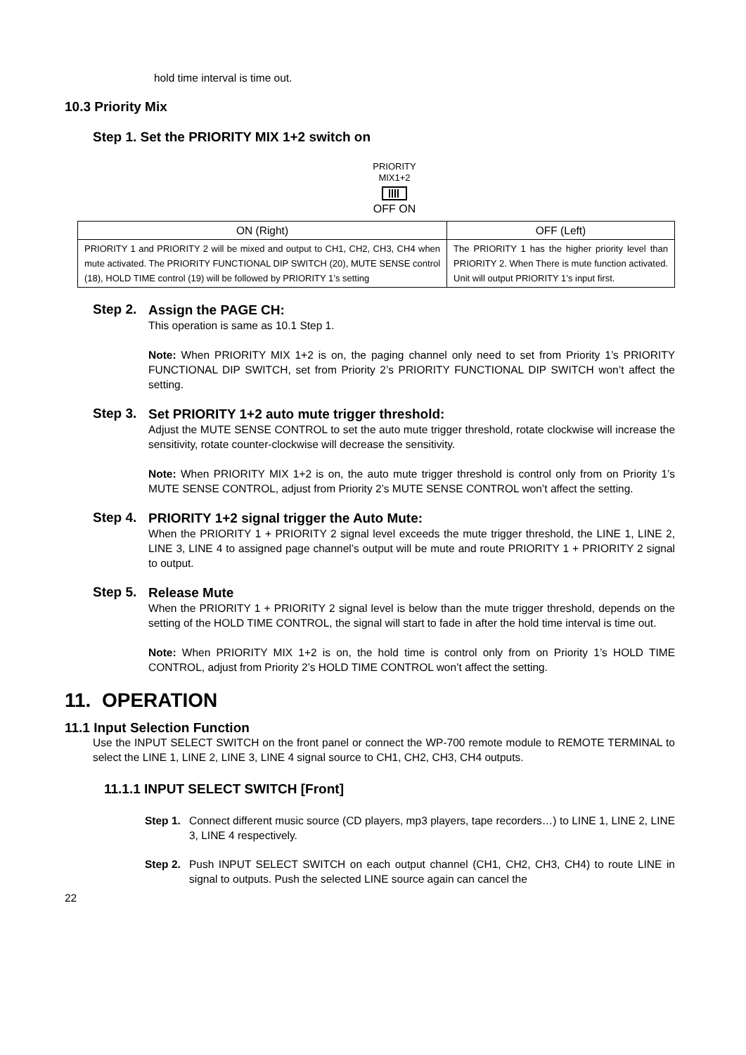hold time interval is time out.
10.3 Priority Mix
Step 1. Set the PRIORITY MIX 1+2 switch on
PRIORITY
MIX1+2
OFF ON
| ON (Right) | OFF (Left) |
| --- | --- |
| PRIORITY 1 and PRIORITY 2 will be mixed and output to CH1, CH2, CH3, CH4 when mute activated. The PRIORITY FUNCTIONAL DIP SWITCH (20), MUTE SENSE control (18), HOLD TIME control (19) will be followed by PRIORITY 1’s setting | The PRIORITY 1 has the higher priority level than PRIORITY 2. When There is mute function activated. Unit will output PRIORITY 1’s input first. |
Step 2.
Assign the PAGE CH:
This operation is same as 10.1 Step 1.
Note: When PRIORITY MIX 1+2 is on, the paging channel only need to set from Priority 1’s PRIORITY FUNCTIONAL DIP SWITCH, set from Priority 2’s PRIORITY FUNCTIONAL DIP SWITCH won’t affect the setting.
Step 3.
Set PRIORITY 1+2 auto mute trigger threshold:
Adjust the MUTE SENSE CONTROL to set the auto mute trigger threshold, rotate clockwise will increase the sensitivity, rotate counter-clockwise will decrease the sensitivity.
Note: When PRIORITY MIX 1+2 is on, the auto mute trigger threshold is control only from on Priority 1’s MUTE SENSE CONTROL, adjust from Priority 2’s MUTE SENSE CONTROL won’t affect the setting.
Step 4.
PRIORITY 1+2 signal trigger the Auto Mute:
When the PRIORITY 1 + PRIORITY 2 signal level exceeds the mute trigger threshold, the LINE 1, LINE 2, LINE 3, LINE 4 to assigned page channel’s output will be mute and route PRIORITY 1 + PRIORITY 2 signal to output.
Step 5.
Release Mute
When the PRIORITY 1 + PRIORITY 2 signal level is below than the mute trigger threshold, depends on the setting of the HOLD TIME CONTROL, the signal will start to fade in after the hold time interval is time out.
Note: When PRIORITY MIX 1+2 is on, the hold time is control only from on Priority 1’s HOLD TIME CONTROL, adjust from Priority 2’s HOLD TIME CONTROL won’t affect the setting.
11. OPERATION
11.1 Input Selection Function
Use the INPUT SELECT SWITCH on the front panel or connect the WP-700 remote module to REMOTE TERMINAL to select the LINE 1, LINE 2, LINE 3, LINE 4 signal source to CH1, CH2, CH3, CH4 outputs.
11.1.1 INPUT SELECT SWITCH [Front]
Step 1.
Connect different music source (CD players, mp3 players, tape recorders…) to LINE 1, LINE 2, LINE 3, LINE 4 respectively.
Step 2.
Push INPUT SELECT SWITCH on each output channel (CH1, CH2, CH3, CH4) to route LINE in signal to outputs. Push the selected LINE source again can cancel the
22